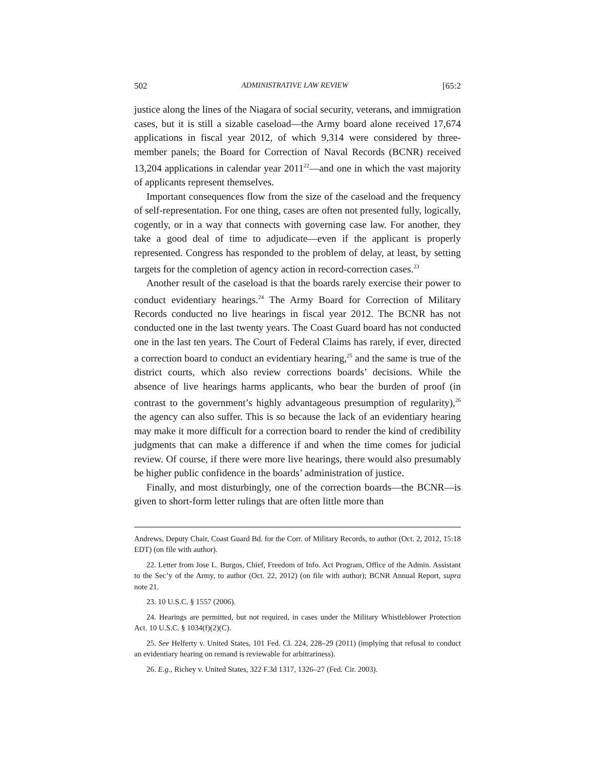502 ADMINISTRATIVE LAW REVIEW [65:2
justice along the lines of the Niagara of social security, veterans, and immigration cases, but it is still a sizable caseload—the Army board alone received 17,674 applications in fiscal year 2012, of which 9,314 were considered by three-member panels; the Board for Correction of Naval Records (BCNR) received 13,204 applications in calendar year 2011<sup>22</sup>—and one in which the vast majority of applicants represent themselves.
Important consequences flow from the size of the caseload and the frequency of self-representation. For one thing, cases are often not presented fully, logically, cogently, or in a way that connects with governing case law. For another, they take a good deal of time to adjudicate—even if the applicant is properly represented. Congress has responded to the problem of delay, at least, by setting targets for the completion of agency action in record-correction cases.<sup>23</sup>
Another result of the caseload is that the boards rarely exercise their power to conduct evidentiary hearings.<sup>24</sup> The Army Board for Correction of Military Records conducted no live hearings in fiscal year 2012. The BCNR has not conducted one in the last twenty years. The Coast Guard board has not conducted one in the last ten years. The Court of Federal Claims has rarely, if ever, directed a correction board to conduct an evidentiary hearing,<sup>25</sup> and the same is true of the district courts, which also review corrections boards’ decisions. While the absence of live hearings harms applicants, who bear the burden of proof (in contrast to the government’s highly advantageous presumption of regularity),<sup>26</sup> the agency can also suffer. This is so because the lack of an evidentiary hearing may make it more difficult for a correction board to render the kind of credibility judgments that can make a difference if and when the time comes for judicial review. Of course, if there were more live hearings, there would also presumably be higher public confidence in the boards’ administration of justice.
Finally, and most disturbingly, one of the correction boards—the BCNR—is given to short-form letter rulings that are often little more than
Andrews, Deputy Chair, Coast Guard Bd. for the Corr. of Military Records, to author (Oct. 2, 2012, 15:18 EDT) (on file with author).
22. Letter from Jose L. Burgos, Chief, Freedom of Info. Act Program, Office of the Admin. Assistant to the Sec’y of the Army, to author (Oct. 22, 2012) (on file with author); BCNR Annual Report, supra note 21.
23. 10 U.S.C. § 1557 (2006).
24. Hearings are permitted, but not required, in cases under the Military Whistleblower Protection Act. 10 U.S.C. § 1034(f)(2)(C).
25. See Helferty v. United States, 101 Fed. Cl. 224, 228–29 (2011) (implying that refusal to conduct an evidentiary hearing on remand is reviewable for arbitrariness).
26. E.g., Richey v. United States, 322 F.3d 1317, 1326–27 (Fed. Cir. 2003).